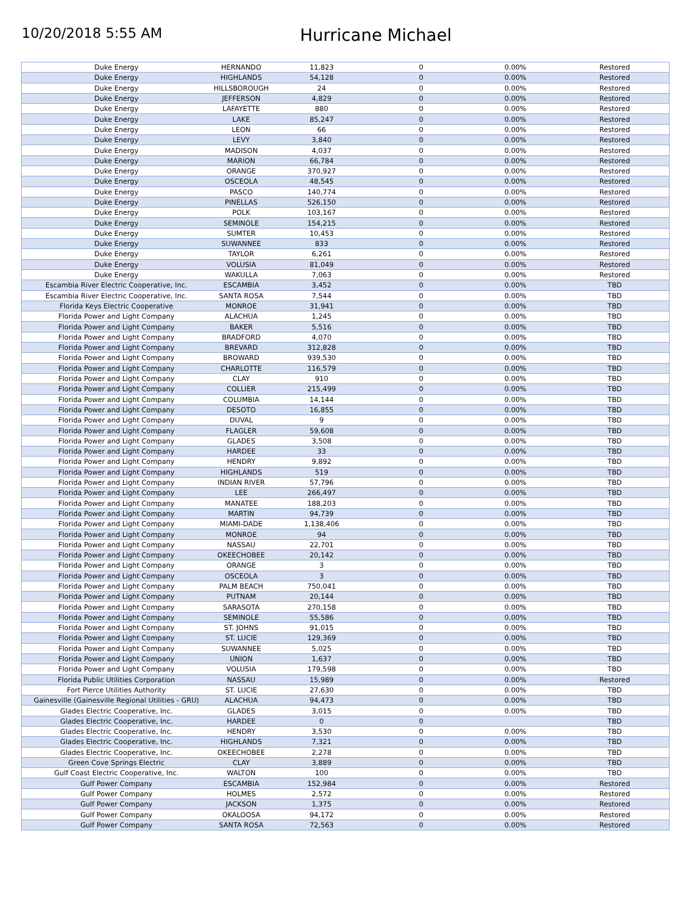10/20/2018 5:55 AM
Hurricane Michael
| Duke Energy | HERNANDO | 11,823 | 0 | 0.00% | Restored |
| Duke Energy | HIGHLANDS | 54,128 | 0 | 0.00% | Restored |
| Duke Energy | HILLSBOROUGH | 24 | 0 | 0.00% | Restored |
| Duke Energy | JEFFERSON | 4,829 | 0 | 0.00% | Restored |
| Duke Energy | LAFAYETTE | 880 | 0 | 0.00% | Restored |
| Duke Energy | LAKE | 85,247 | 0 | 0.00% | Restored |
| Duke Energy | LEON | 66 | 0 | 0.00% | Restored |
| Duke Energy | LEVY | 3,840 | 0 | 0.00% | Restored |
| Duke Energy | MADISON | 4,037 | 0 | 0.00% | Restored |
| Duke Energy | MARION | 66,784 | 0 | 0.00% | Restored |
| Duke Energy | ORANGE | 370,927 | 0 | 0.00% | Restored |
| Duke Energy | OSCEOLA | 48,545 | 0 | 0.00% | Restored |
| Duke Energy | PASCO | 140,774 | 0 | 0.00% | Restored |
| Duke Energy | PINELLAS | 526,150 | 0 | 0.00% | Restored |
| Duke Energy | POLK | 103,167 | 0 | 0.00% | Restored |
| Duke Energy | SEMINOLE | 154,215 | 0 | 0.00% | Restored |
| Duke Energy | SUMTER | 10,453 | 0 | 0.00% | Restored |
| Duke Energy | SUWANNEE | 833 | 0 | 0.00% | Restored |
| Duke Energy | TAYLOR | 6,261 | 0 | 0.00% | Restored |
| Duke Energy | VOLUSIA | 81,049 | 0 | 0.00% | Restored |
| Duke Energy | WAKULLA | 7,063 | 0 | 0.00% | Restored |
| Escambia River Electric Cooperative, Inc. | ESCAMBIA | 3,452 | 0 | 0.00% | TBD |
| Escambia River Electric Cooperative, Inc. | SANTA ROSA | 7,544 | 0 | 0.00% | TBD |
| Florida Keys Electric Cooperative | MONROE | 31,941 | 0 | 0.00% | TBD |
| Florida Power and Light Company | ALACHUA | 1,245 | 0 | 0.00% | TBD |
| Florida Power and Light Company | BAKER | 5,516 | 0 | 0.00% | TBD |
| Florida Power and Light Company | BRADFORD | 4,070 | 0 | 0.00% | TBD |
| Florida Power and Light Company | BREVARD | 312,828 | 0 | 0.00% | TBD |
| Florida Power and Light Company | BROWARD | 939,530 | 0 | 0.00% | TBD |
| Florida Power and Light Company | CHARLOTTE | 116,579 | 0 | 0.00% | TBD |
| Florida Power and Light Company | CLAY | 910 | 0 | 0.00% | TBD |
| Florida Power and Light Company | COLLIER | 215,499 | 0 | 0.00% | TBD |
| Florida Power and Light Company | COLUMBIA | 14,144 | 0 | 0.00% | TBD |
| Florida Power and Light Company | DESOTO | 16,855 | 0 | 0.00% | TBD |
| Florida Power and Light Company | DUVAL | 9 | 0 | 0.00% | TBD |
| Florida Power and Light Company | FLAGLER | 59,608 | 0 | 0.00% | TBD |
| Florida Power and Light Company | GLADES | 3,508 | 0 | 0.00% | TBD |
| Florida Power and Light Company | HARDEE | 33 | 0 | 0.00% | TBD |
| Florida Power and Light Company | HENDRY | 9,892 | 0 | 0.00% | TBD |
| Florida Power and Light Company | HIGHLANDS | 519 | 0 | 0.00% | TBD |
| Florida Power and Light Company | INDIAN RIVER | 57,796 | 0 | 0.00% | TBD |
| Florida Power and Light Company | LEE | 266,497 | 0 | 0.00% | TBD |
| Florida Power and Light Company | MANATEE | 188,203 | 0 | 0.00% | TBD |
| Florida Power and Light Company | MARTIN | 94,739 | 0 | 0.00% | TBD |
| Florida Power and Light Company | MIAMI-DADE | 1,138,406 | 0 | 0.00% | TBD |
| Florida Power and Light Company | MONROE | 94 | 0 | 0.00% | TBD |
| Florida Power and Light Company | NASSAU | 22,701 | 0 | 0.00% | TBD |
| Florida Power and Light Company | OKEECHOBEE | 20,142 | 0 | 0.00% | TBD |
| Florida Power and Light Company | ORANGE | 3 | 0 | 0.00% | TBD |
| Florida Power and Light Company | OSCEOLA | 3 | 0 | 0.00% | TBD |
| Florida Power and Light Company | PALM BEACH | 750,041 | 0 | 0.00% | TBD |
| Florida Power and Light Company | PUTNAM | 20,144 | 0 | 0.00% | TBD |
| Florida Power and Light Company | SARASOTA | 270,158 | 0 | 0.00% | TBD |
| Florida Power and Light Company | SEMINOLE | 55,586 | 0 | 0.00% | TBD |
| Florida Power and Light Company | ST. JOHNS | 91,015 | 0 | 0.00% | TBD |
| Florida Power and Light Company | ST. LUCIE | 129,369 | 0 | 0.00% | TBD |
| Florida Power and Light Company | SUWANNEE | 5,025 | 0 | 0.00% | TBD |
| Florida Power and Light Company | UNION | 1,637 | 0 | 0.00% | TBD |
| Florida Power and Light Company | VOLUSIA | 179,598 | 0 | 0.00% | TBD |
| Florida Public Utilities Corporation | NASSAU | 15,989 | 0 | 0.00% | Restored |
| Fort Pierce Utilities Authority | ST. LUCIE | 27,630 | 0 | 0.00% | TBD |
| Gainesville (Gainesville Regional Utilities - GRU) | ALACHUA | 94,473 | 0 | 0.00% | TBD |
| Glades Electric Cooperative, Inc. | GLADES | 3,015 | 0 | 0.00% | TBD |
| Glades Electric Cooperative, Inc. | HARDEE | 0 | 0 | | TBD |
| Glades Electric Cooperative, Inc. | HENDRY | 3,530 | 0 | 0.00% | TBD |
| Glades Electric Cooperative, Inc. | HIGHLANDS | 7,321 | 0 | 0.00% | TBD |
| Glades Electric Cooperative, Inc. | OKEECHOBEE | 2,278 | 0 | 0.00% | TBD |
| Green Cove Springs Electric | CLAY | 3,889 | 0 | 0.00% | TBD |
| Gulf Coast Electric Cooperative, Inc. | WALTON | 100 | 0 | 0.00% | TBD |
| Gulf Power Company | ESCAMBIA | 152,984 | 0 | 0.00% | Restored |
| Gulf Power Company | HOLMES | 2,572 | 0 | 0.00% | Restored |
| Gulf Power Company | JACKSON | 1,375 | 0 | 0.00% | Restored |
| Gulf Power Company | OKALOOSA | 94,172 | 0 | 0.00% | Restored |
| Gulf Power Company | SANTA ROSA | 72,563 | 0 | 0.00% | Restored |